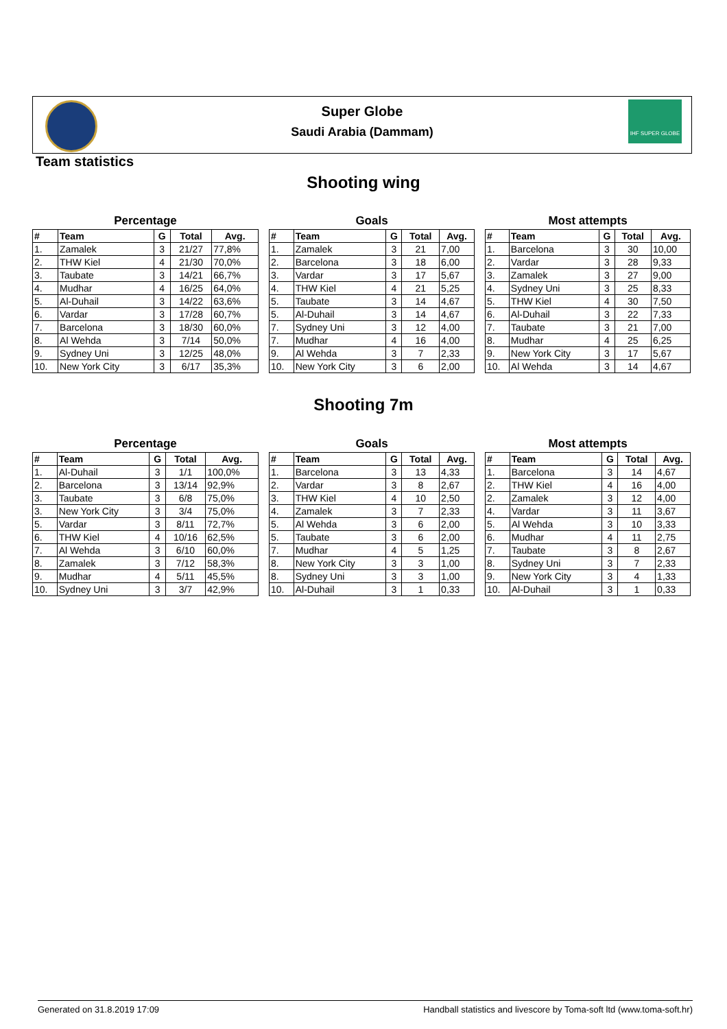Super Globe
Saudi Arabia (Dammam)
IHF SUPER GLOBE
Team statistics
Shooting wing
Percentage
| # | Team | G | Total | Avg. |
| --- | --- | --- | --- | --- |
| 1. | Zamalek | 3 | 21/27 | 77,8% |
| 2. | THW Kiel | 4 | 21/30 | 70,0% |
| 3. | Taubate | 3 | 14/21 | 66,7% |
| 4. | Mudhar | 4 | 16/25 | 64,0% |
| 5. | Al-Duhail | 3 | 14/22 | 63,6% |
| 6. | Vardar | 3 | 17/28 | 60,7% |
| 7. | Barcelona | 3 | 18/30 | 60,0% |
| 8. | Al Wehda | 3 | 7/14 | 50,0% |
| 9. | Sydney Uni | 3 | 12/25 | 48,0% |
| 10. | New York City | 3 | 6/17 | 35,3% |
Goals
| # | Team | G | Total | Avg. |
| --- | --- | --- | --- | --- |
| 1. | Zamalek | 3 | 21 | 7,00 |
| 2. | Barcelona | 3 | 18 | 6,00 |
| 3. | Vardar | 3 | 17 | 5,67 |
| 4. | THW Kiel | 4 | 21 | 5,25 |
| 5. | Taubate | 3 | 14 | 4,67 |
| 5. | Al-Duhail | 3 | 14 | 4,67 |
| 7. | Sydney Uni | 3 | 12 | 4,00 |
| 7. | Mudhar | 4 | 16 | 4,00 |
| 9. | Al Wehda | 3 | 7 | 2,33 |
| 10. | New York City | 3 | 6 | 2,00 |
Most attempts
| # | Team | G | Total | Avg. |
| --- | --- | --- | --- | --- |
| 1. | Barcelona | 3 | 30 | 10,00 |
| 2. | Vardar | 3 | 28 | 9,33 |
| 3. | Zamalek | 3 | 27 | 9,00 |
| 4. | Sydney Uni | 3 | 25 | 8,33 |
| 5. | THW Kiel | 4 | 30 | 7,50 |
| 6. | Al-Duhail | 3 | 22 | 7,33 |
| 7. | Taubate | 3 | 21 | 7,00 |
| 8. | Mudhar | 4 | 25 | 6,25 |
| 9. | New York City | 3 | 17 | 5,67 |
| 10. | Al Wehda | 3 | 14 | 4,67 |
Shooting 7m
Percentage
| # | Team | G | Total | Avg. |
| --- | --- | --- | --- | --- |
| 1. | Al-Duhail | 3 | 1/1 | 100,0% |
| 2. | Barcelona | 3 | 13/14 | 92,9% |
| 3. | Taubate | 3 | 6/8 | 75,0% |
| 3. | New York City | 3 | 3/4 | 75,0% |
| 5. | Vardar | 3 | 8/11 | 72,7% |
| 6. | THW Kiel | 4 | 10/16 | 62,5% |
| 7. | Al Wehda | 3 | 6/10 | 60,0% |
| 8. | Zamalek | 3 | 7/12 | 58,3% |
| 9. | Mudhar | 4 | 5/11 | 45,5% |
| 10. | Sydney Uni | 3 | 3/7 | 42,9% |
Goals
| # | Team | G | Total | Avg. |
| --- | --- | --- | --- | --- |
| 1. | Barcelona | 3 | 13 | 4,33 |
| 2. | Vardar | 3 | 8 | 2,67 |
| 3. | THW Kiel | 4 | 10 | 2,50 |
| 4. | Zamalek | 3 | 7 | 2,33 |
| 5. | Al Wehda | 3 | 6 | 2,00 |
| 5. | Taubate | 3 | 6 | 2,00 |
| 7. | Mudhar | 4 | 5 | 1,25 |
| 8. | New York City | 3 | 3 | 1,00 |
| 8. | Sydney Uni | 3 | 3 | 1,00 |
| 10. | Al-Duhail | 3 | 1 | 0,33 |
Most attempts
| # | Team | G | Total | Avg. |
| --- | --- | --- | --- | --- |
| 1. | Barcelona | 3 | 14 | 4,67 |
| 2. | THW Kiel | 4 | 16 | 4,00 |
| 2. | Zamalek | 3 | 12 | 4,00 |
| 4. | Vardar | 3 | 11 | 3,67 |
| 5. | Al Wehda | 3 | 10 | 3,33 |
| 6. | Mudhar | 4 | 11 | 2,75 |
| 7. | Taubate | 3 | 8 | 2,67 |
| 8. | Sydney Uni | 3 | 7 | 2,33 |
| 9. | New York City | 3 | 4 | 1,33 |
| 10. | Al-Duhail | 3 | 1 | 0,33 |
Generated on 31.8.2019 17:09 Handball statistics and livescore by Toma-soft ltd (www.toma-soft.hr)